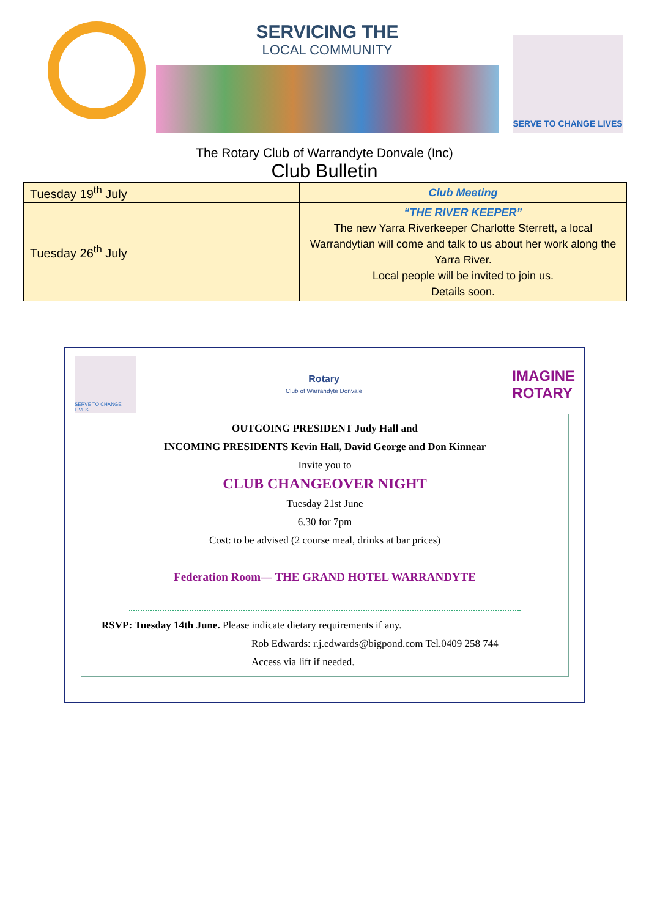SERVICING THE
LOCAL COMMUNITY
SERVE TO CHANGE LIVES
The Rotary Club of Warrandyte Donvale (Inc)
Club Bulletin
| Tuesday 19<sup>th</sup> July | Club Meeting |
| Tuesday 26<sup>th</sup> July | “THE RIVER KEEPER” The new Yarra Riverkeeper Charlotte Sterrett, a local Warrandytian will come and talk to us about her work along the Yarra River. Local people will be invited to join us. Details soon. |
SERVE TO CHANGE LIVES
Rotary
Club of Warrandyte Donvale
IMAGINE
ROTARY
OUTGOING PRESIDENT Judy Hall and
INCOMING PRESIDENTS Kevin Hall, David George and Don Kinnear
Invite you to
CLUB CHANGEOVER NIGHT
Tuesday 21st June
6.30 for 7pm
Cost: to be advised (2 course meal, drinks at bar prices)
Federation Room— THE GRAND HOTEL WARRANDYTE
RSVP: Tuesday 14th June. Please indicate dietary requirements if any.
Rob Edwards: r.j.edwards@bigpond.com Tel.0409 258 744
Access via lift if needed.